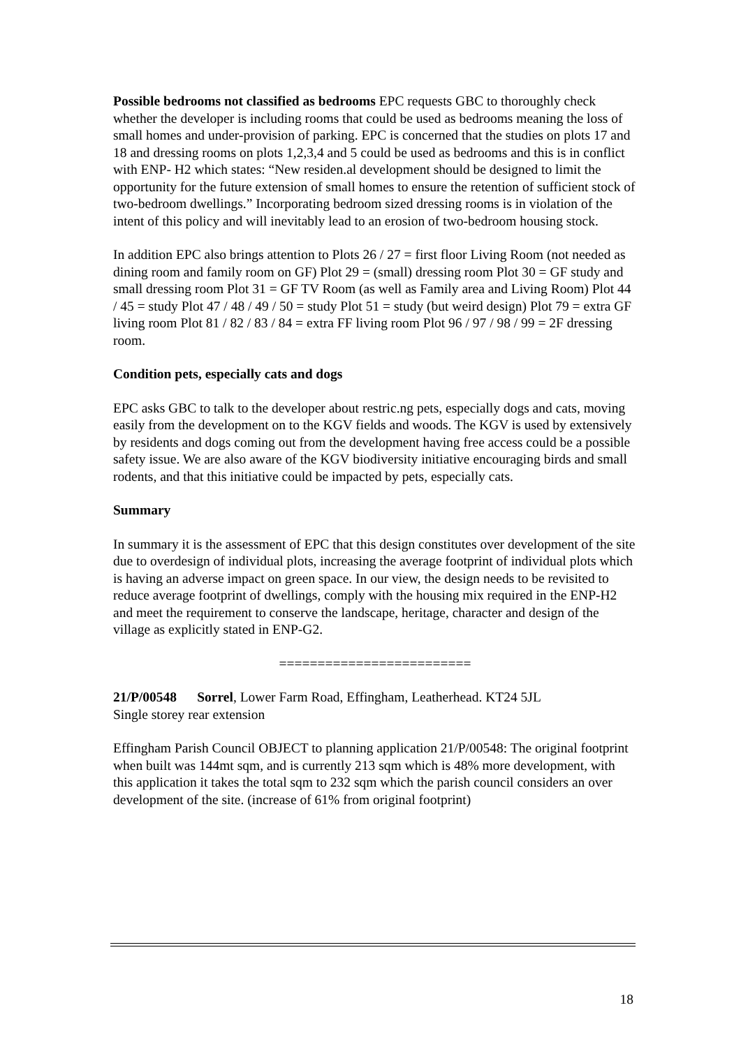Possible bedrooms not classified as bedrooms EPC requests GBC to thoroughly check whether the developer is including rooms that could be used as bedrooms meaning the loss of small homes and under-provision of parking. EPC is concerned that the studies on plots 17 and 18 and dressing rooms on plots 1,2,3,4 and 5 could be used as bedrooms and this is in conflict with ENP- H2 which states: “New residen.al development should be designed to limit the opportunity for the future extension of small homes to ensure the retention of sufficient stock of two-bedroom dwellings.” Incorporating bedroom sized dressing rooms is in violation of the intent of this policy and will inevitably lead to an erosion of two-bedroom housing stock.
In addition EPC also brings attention to Plots 26 / 27 = first floor Living Room (not needed as dining room and family room on GF) Plot 29 = (small) dressing room Plot 30 = GF study and small dressing room Plot 31 = GF TV Room (as well as Family area and Living Room) Plot 44 / 45 = study Plot 47 / 48 / 49 / 50 = study Plot 51 = study (but weird design) Plot 79 = extra GF living room Plot 81 / 82 / 83 / 84 = extra FF living room Plot 96 / 97 / 98 / 99 = 2F dressing room.
Condition pets, especially cats and dogs
EPC asks GBC to talk to the developer about restric.ng pets, especially dogs and cats, moving easily from the development on to the KGV fields and woods. The KGV is used by extensively by residents and dogs coming out from the development having free access could be a possible safety issue. We are also aware of the KGV biodiversity initiative encouraging birds and small rodents, and that this initiative could be impacted by pets, especially cats.
Summary
In summary it is the assessment of EPC that this design constitutes over development of the site due to overdesign of individual plots, increasing the average footprint of individual plots which is having an adverse impact on green space. In our view, the design needs to be revisited to reduce average footprint of dwellings, comply with the housing mix required in the ENP-H2 and meet the requirement to conserve the landscape, heritage, character and design of the village as explicitly stated in ENP-G2.
=========================
21/P/00548 Sorrel, Lower Farm Road, Effingham, Leatherhead. KT24 5JL
Single storey rear extension
Effingham Parish Council OBJECT to planning application 21/P/00548: The original footprint when built was 144mt sqm, and is currently 213 sqm which is 48% more development, with this application it takes the total sqm to 232 sqm which the parish council considers an over development of the site. (increase of 61% from original footprint)
18